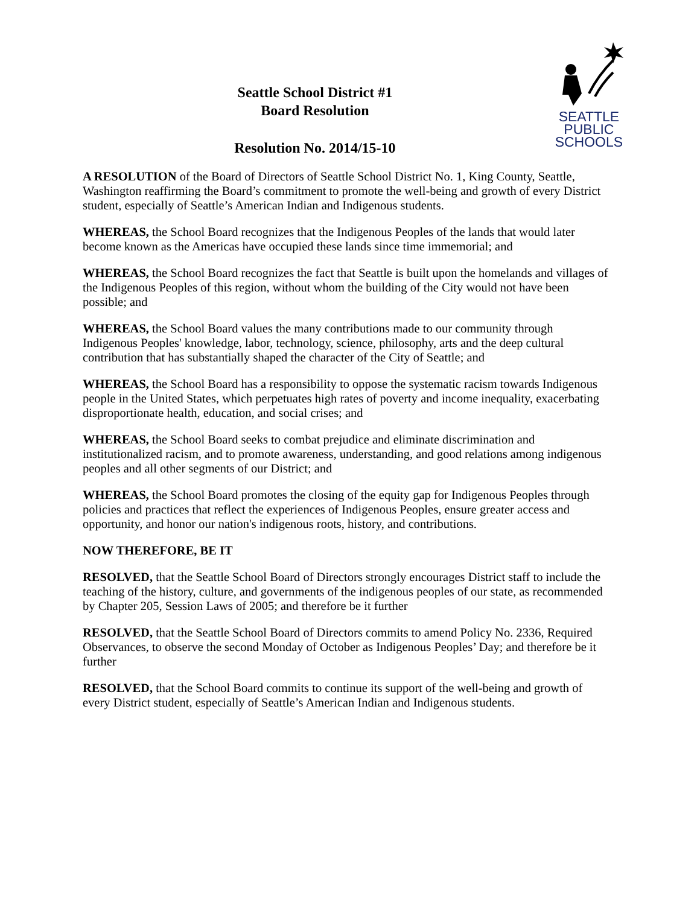Seattle School District #1
Board Resolution
Resolution No. 2014/15-10
SEATTLE
PUBLIC
SCHOOLS
A RESOLUTION of the Board of Directors of Seattle School District No. 1, King County, Seattle, Washington reaffirming the Board’s commitment to promote the well-being and growth of every District student, especially of Seattle’s American Indian and Indigenous students.
WHEREAS, the School Board recognizes that the Indigenous Peoples of the lands that would later become known as the Americas have occupied these lands since time immemorial; and
WHEREAS, the School Board recognizes the fact that Seattle is built upon the homelands and villages of the Indigenous Peoples of this region, without whom the building of the City would not have been possible; and
WHEREAS, the School Board values the many contributions made to our community through Indigenous Peoples' knowledge, labor, technology, science, philosophy, arts and the deep cultural contribution that has substantially shaped the character of the City of Seattle; and
WHEREAS, the School Board has a responsibility to oppose the systematic racism towards Indigenous people in the United States, which perpetuates high rates of poverty and income inequality, exacerbating disproportionate health, education, and social crises; and
WHEREAS, the School Board seeks to combat prejudice and eliminate discrimination and institutionalized racism, and to promote awareness, understanding, and good relations among indigenous peoples and all other segments of our District; and
WHEREAS, the School Board promotes the closing of the equity gap for Indigenous Peoples through policies and practices that reflect the experiences of Indigenous Peoples, ensure greater access and opportunity, and honor our nation's indigenous roots, history, and contributions.
NOW THEREFORE, BE IT
RESOLVED, that the Seattle School Board of Directors strongly encourages District staff to include the teaching of the history, culture, and governments of the indigenous peoples of our state, as recommended by Chapter 205, Session Laws of 2005; and therefore be it further
RESOLVED, that the Seattle School Board of Directors commits to amend Policy No. 2336, Required Observances, to observe the second Monday of October as Indigenous Peoples’ Day; and therefore be it further
RESOLVED, that the School Board commits to continue its support of the well-being and growth of every District student, especially of Seattle’s American Indian and Indigenous students.